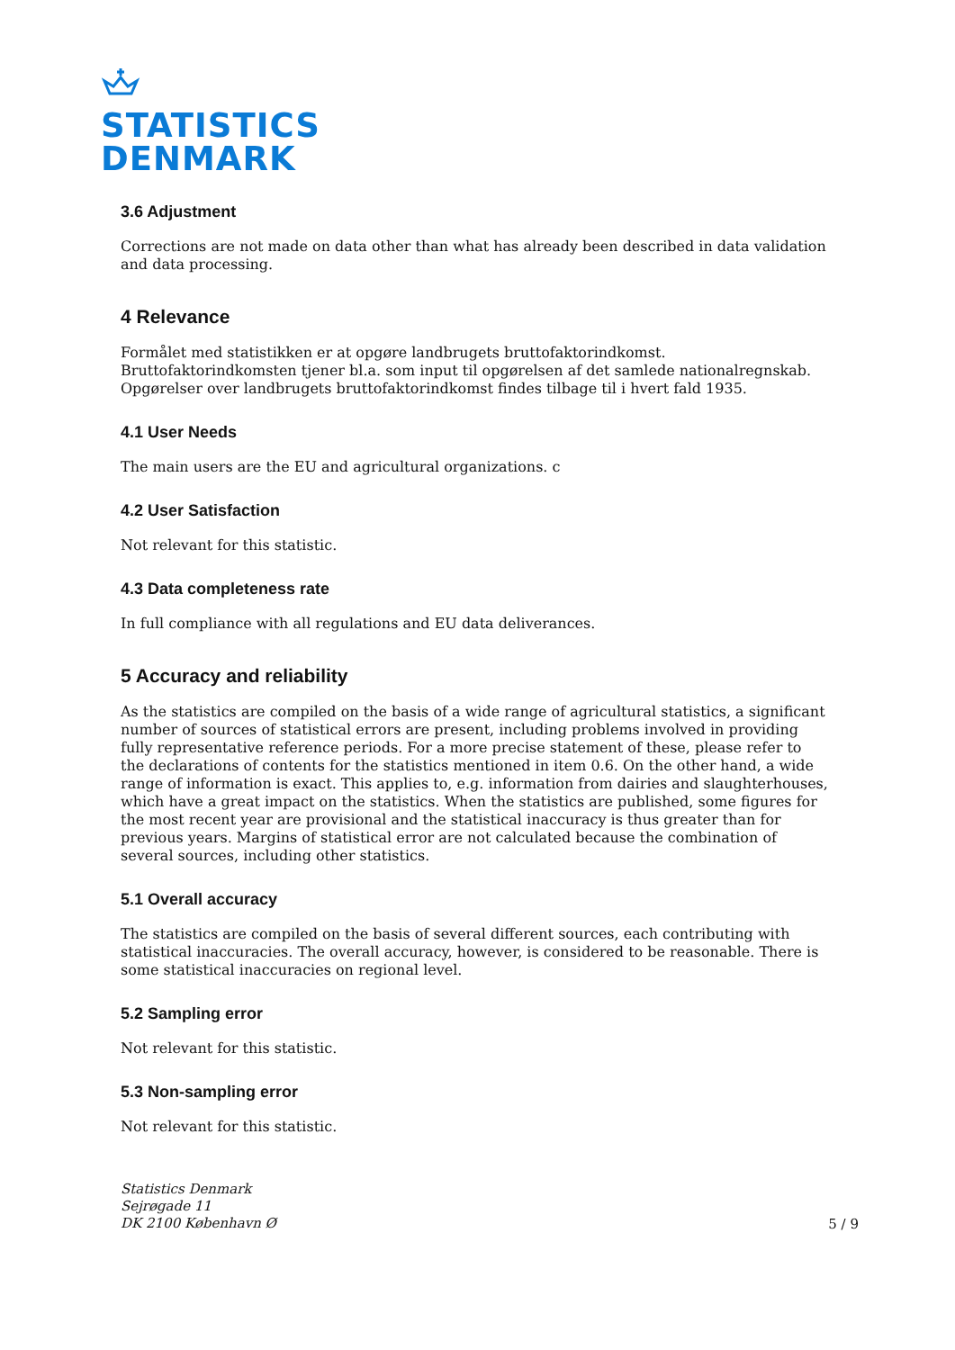STATISTICS
DENMARK
3.6 Adjustment
Corrections are not made on data other than what has already been described in data validation and data processing.
4 Relevance
Formålet med statistikken er at opgøre landbrugets bruttofaktorindkomst. Bruttofaktorindkomsten tjener bl.a. som input til opgørelsen af det samlede nationalregnskab. Opgørelser over landbrugets bruttofaktorindkomst findes tilbage til i hvert fald 1935.
4.1 User Needs
The main users are the EU and agricultural organizations. c
4.2 User Satisfaction
Not relevant for this statistic.
4.3 Data completeness rate
In full compliance with all regulations and EU data deliverances.
5 Accuracy and reliability
As the statistics are compiled on the basis of a wide range of agricultural statistics, a significant number of sources of statistical errors are present, including problems involved in providing fully representative reference periods. For a more precise statement of these, please refer to the declarations of contents for the statistics mentioned in item 0.6. On the other hand, a wide range of information is exact. This applies to, e.g. information from dairies and slaughterhouses, which have a great impact on the statistics. When the statistics are published, some figures for the most recent year are provisional and the statistical inaccuracy is thus greater than for previous years. Margins of statistical error are not calculated because the combination of several sources, including other statistics.
5.1 Overall accuracy
The statistics are compiled on the basis of several different sources, each contributing with statistical inaccuracies. The overall accuracy, however, is considered to be reasonable. There is some statistical inaccuracies on regional level.
5.2 Sampling error
Not relevant for this statistic.
5.3 Non-sampling error
Not relevant for this statistic.
Statistics Denmark
Sejrøgade 11
DK 2100 København Ø 5 / 9